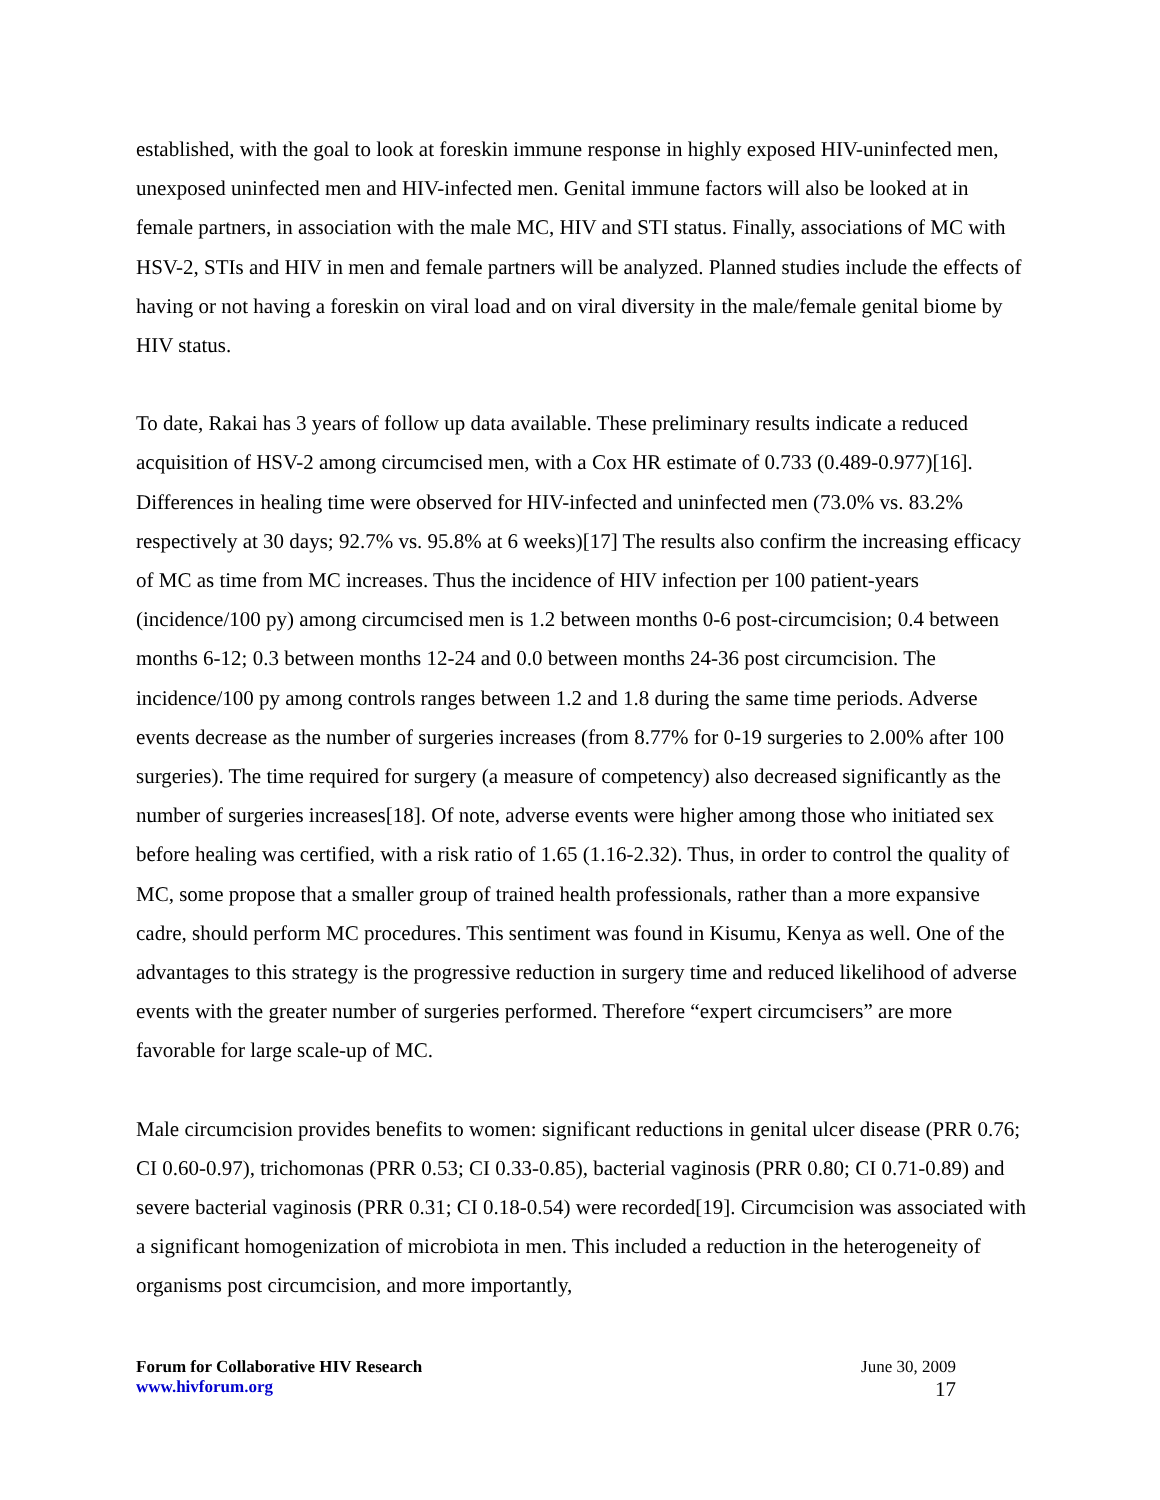established, with the goal to look at foreskin immune response in highly exposed HIV-uninfected men, unexposed uninfected men and HIV-infected men. Genital immune factors will also be looked at in female partners, in association with the male MC, HIV and STI status. Finally, associations of MC with HSV-2, STIs and HIV in men and female partners will be analyzed. Planned studies include the effects of having or not having a foreskin on viral load and on viral diversity in the male/female genital biome by HIV status.
To date, Rakai has 3 years of follow up data available. These preliminary results indicate a reduced acquisition of HSV-2 among circumcised men, with a Cox HR estimate of 0.733 (0.489-0.977)[16]. Differences in healing time were observed for HIV-infected and uninfected men (73.0% vs. 83.2% respectively at 30 days; 92.7% vs. 95.8% at 6 weeks)[17] The results also confirm the increasing efficacy of MC as time from MC increases. Thus the incidence of HIV infection per 100 patient-years (incidence/100 py) among circumcised men is 1.2 between months 0-6 post-circumcision; 0.4 between months 6-12; 0.3 between months 12-24 and 0.0 between months 24-36 post circumcision. The incidence/100 py among controls ranges between 1.2 and 1.8 during the same time periods. Adverse events decrease as the number of surgeries increases (from 8.77% for 0-19 surgeries to 2.00% after 100 surgeries). The time required for surgery (a measure of competency) also decreased significantly as the number of surgeries increases[18]. Of note, adverse events were higher among those who initiated sex before healing was certified, with a risk ratio of 1.65 (1.16-2.32). Thus, in order to control the quality of MC, some propose that a smaller group of trained health professionals, rather than a more expansive cadre, should perform MC procedures. This sentiment was found in Kisumu, Kenya as well. One of the advantages to this strategy is the progressive reduction in surgery time and reduced likelihood of adverse events with the greater number of surgeries performed. Therefore “expert circumcisers” are more favorable for large scale-up of MC.
Male circumcision provides benefits to women: significant reductions in genital ulcer disease (PRR 0.76; CI 0.60-0.97), trichomonas (PRR 0.53; CI 0.33-0.85), bacterial vaginosis (PRR 0.80; CI 0.71-0.89) and severe bacterial vaginosis (PRR 0.31; CI 0.18-0.54) were recorded[19]. Circumcision was associated with a significant homogenization of microbiota in men. This included a reduction in the heterogeneity of organisms post circumcision, and more importantly,
Forum for Collaborative HIV Research
www.hivforum.org
June 30, 2009
17